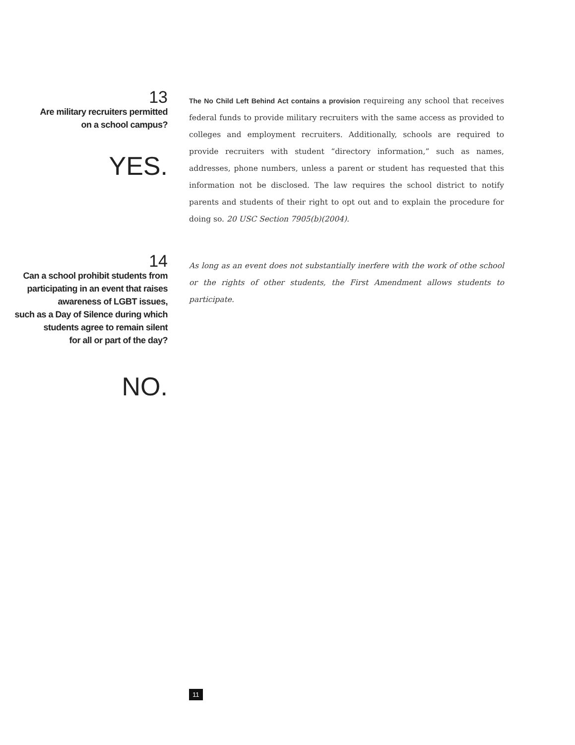13
Are military recruiters permitted
on a school campus?
YES.
The No Child Left Behind Act contains a provision requireing any school that receives federal funds to provide military recruiters with the same access as provided to colleges and employment recruiters. Additionally, schools are required to provide recruiters with student “directory information,” such as names, addresses, phone numbers, unless a parent or student has requested that this information not be disclosed. The law requires the school district to notify parents and students of their right to opt out and to explain the procedure for doing so. 20 USC Section 7905(b)(2004).
14
Can a school prohibit students from
participating in an event that raises
awareness of LGBT issues,
such as a Day of Silence during which
students agree to remain silent
for all or part of the day?
NO.
As long as an event does not substantially inerfere with the work of othe school or the rights of other students, the First Amendment allows students to participate.
11